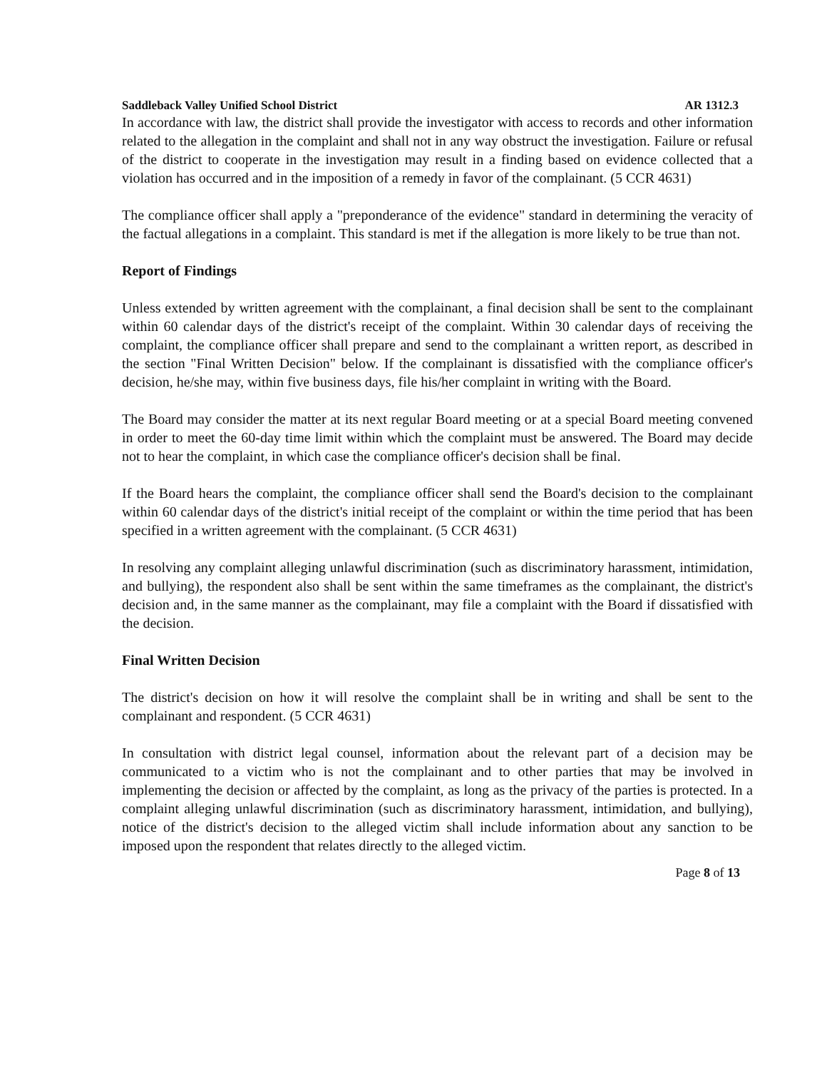Saddleback Valley Unified School District AR 1312.3
In accordance with law, the district shall provide the investigator with access to records and other information related to the allegation in the complaint and shall not in any way obstruct the investigation. Failure or refusal of the district to cooperate in the investigation may result in a finding based on evidence collected that a violation has occurred and in the imposition of a remedy in favor of the complainant. (5 CCR 4631)
The compliance officer shall apply a "preponderance of the evidence" standard in determining the veracity of the factual allegations in a complaint. This standard is met if the allegation is more likely to be true than not.
Report of Findings
Unless extended by written agreement with the complainant, a final decision shall be sent to the complainant within 60 calendar days of the district's receipt of the complaint. Within 30 calendar days of receiving the complaint, the compliance officer shall prepare and send to the complainant a written report, as described in the section "Final Written Decision" below. If the complainant is dissatisfied with the compliance officer's decision, he/she may, within five business days, file his/her complaint in writing with the Board.
The Board may consider the matter at its next regular Board meeting or at a special Board meeting convened in order to meet the 60-day time limit within which the complaint must be answered. The Board may decide not to hear the complaint, in which case the compliance officer's decision shall be final.
If the Board hears the complaint, the compliance officer shall send the Board's decision to the complainant within 60 calendar days of the district's initial receipt of the complaint or within the time period that has been specified in a written agreement with the complainant. (5 CCR 4631)
In resolving any complaint alleging unlawful discrimination (such as discriminatory harassment, intimidation, and bullying), the respondent also shall be sent within the same timeframes as the complainant, the district's decision and, in the same manner as the complainant, may file a complaint with the Board if dissatisfied with the decision.
Final Written Decision
The district's decision on how it will resolve the complaint shall be in writing and shall be sent to the complainant and respondent. (5 CCR 4631)
In consultation with district legal counsel, information about the relevant part of a decision may be communicated to a victim who is not the complainant and to other parties that may be involved in implementing the decision or affected by the complaint, as long as the privacy of the parties is protected. In a complaint alleging unlawful discrimination (such as discriminatory harassment, intimidation, and bullying), notice of the district's decision to the alleged victim shall include information about any sanction to be imposed upon the respondent that relates directly to the alleged victim.
Page 8 of 13